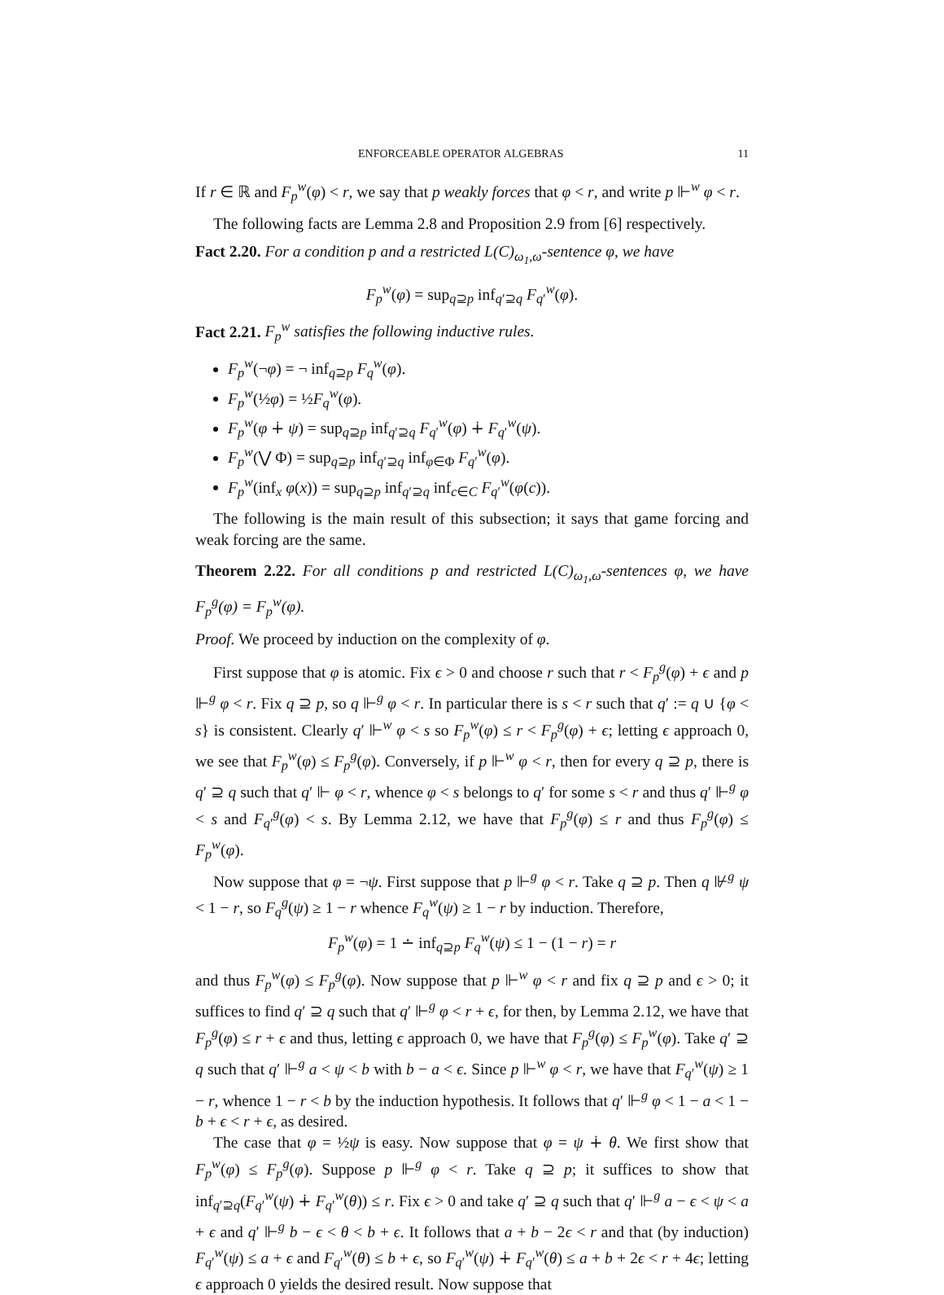ENFORCEABLE OPERATOR ALGEBRAS 11
If r ∈ ℝ and F<sub>p</sub><sup>w</sup>(φ) < r, we say that p weakly forces that φ < r, and write p ⊩<sup>w</sup> φ < r.
The following facts are Lemma 2.8 and Proposition 2.9 from [6] respectively.
Fact 2.20. For a condition p and a restricted L(C)<sub>ω<sub>1</sub>,ω</sub>-sentence φ, we have
F<sub>p</sub><sup>w</sup>(φ) = sup<sub>q⊇p</sub> inf<sub>q′⊇q</sub> F<sub>q′</sub><sup>w</sup>(φ).
Fact 2.21. F<sub>p</sub><sup>w</sup> satisfies the following inductive rules.
F<sub>p</sub><sup>w</sup>(¬φ) = ¬ inf<sub>q⊇p</sub> F<sub>q</sub><sup>w</sup>(φ).
F<sub>p</sub><sup>w</sup>(½φ) = ½F<sub>q</sub><sup>w</sup>(φ).
F<sub>p</sub><sup>w</sup>(φ ∔ ψ) = sup<sub>q⊇p</sub> inf<sub>q′⊇q</sub> F<sub>q′</sub><sup>w</sup>(φ) ∔ F<sub>q′</sub><sup>w</sup>(ψ).
F<sub>p</sub><sup>w</sup>(⋁ Φ) = sup<sub>q⊇p</sub> inf<sub>q′⊇q</sub> inf<sub>φ∈Φ</sub> F<sub>q′</sub><sup>w</sup>(φ).
F<sub>p</sub><sup>w</sup>(inf<sub>x</sub> φ(x)) = sup<sub>q⊇p</sub> inf<sub>q′⊇q</sub> inf<sub>c∈C</sub> F<sub>q′</sub><sup>w</sup>(φ(c)).
The following is the main result of this subsection; it says that game forcing and weak forcing are the same.
Theorem 2.22. For all conditions p and restricted L(C)<sub>ω<sub>1</sub>,ω</sub>-sentences φ, we have F<sub>p</sub><sup>g</sup>(φ) = F<sub>p</sub><sup>w</sup>(φ).
Proof. We proceed by induction on the complexity of φ.
First suppose that φ is atomic. Fix ϵ > 0 and choose r such that r < F<sub>p</sub><sup>g</sup>(φ) + ϵ and p ⊩<sup>g</sup> φ < r. Fix q ⊇ p, so q ⊩<sup>g</sup> φ < r. In particular there is s < r such that q′ := q ∪ {φ < s} is consistent. Clearly q′ ⊩<sup>w</sup> φ < s so F<sub>p</sub><sup>w</sup>(φ) ≤ r < F<sub>p</sub><sup>g</sup>(φ) + ϵ; letting ϵ approach 0, we see that F<sub>p</sub><sup>w</sup>(φ) ≤ F<sub>p</sub><sup>g</sup>(φ). Conversely, if p ⊩<sup>w</sup> φ < r, then for every q ⊇ p, there is q′ ⊇ q such that q′ ⊩ φ < r, whence φ < s belongs to q′ for some s < r and thus q′ ⊩<sup>g</sup> φ < s and F<sub>q′</sub><sup>g</sup>(φ) < s. By Lemma 2.12, we have that F<sub>p</sub><sup>g</sup>(φ) ≤ r and thus F<sub>p</sub><sup>g</sup>(φ) ≤ F<sub>p</sub><sup>w</sup>(φ).
Now suppose that φ = ¬ψ. First suppose that p ⊩<sup>g</sup> φ < r. Take q ⊇ p. Then q ⊮<sup>g</sup> ψ < 1 − r, so F<sub>q</sub><sup>g</sup>(ψ) ≥ 1 − r whence F<sub>q</sub><sup>w</sup>(ψ) ≥ 1 − r by induction. Therefore,
F<sub>p</sub><sup>w</sup>(φ) = 1 ∸ inf<sub>q⊇p</sub> F<sub>q</sub><sup>w</sup>(ψ) ≤ 1 − (1 − r) = r
and thus F<sub>p</sub><sup>w</sup>(φ) ≤ F<sub>p</sub><sup>g</sup>(φ). Now suppose that p ⊩<sup>w</sup> φ < r and fix q ⊇ p and ϵ > 0; it suffices to find q′ ⊇ q such that q′ ⊩<sup>g</sup> φ < r + ϵ, for then, by Lemma 2.12, we have that F<sub>p</sub><sup>g</sup>(φ) ≤ r + ϵ and thus, letting ϵ approach 0, we have that F<sub>p</sub><sup>g</sup>(φ) ≤ F<sub>p</sub><sup>w</sup>(φ). Take q′ ⊇ q such that q′ ⊩<sup>g</sup> a < ψ < b with b − a < ϵ. Since p ⊩<sup>w</sup> φ < r, we have that F<sub>q′</sub><sup>w</sup>(ψ) ≥ 1 − r, whence 1 − r < b by the induction hypothesis. It follows that q′ ⊩<sup>g</sup> φ < 1 − a < 1 − b + ϵ < r + ϵ, as desired.
The case that φ = ½ψ is easy. Now suppose that φ = ψ ∔ θ. We first show that F<sub>p</sub><sup>w</sup>(φ) ≤ F<sub>p</sub><sup>g</sup>(φ). Suppose p ⊩<sup>g</sup> φ < r. Take q ⊇ p; it suffices to show that inf<sub>q′⊇q</sub>(F<sub>q′</sub><sup>w</sup>(ψ) ∔ F<sub>q′</sub><sup>w</sup>(θ)) ≤ r. Fix ϵ > 0 and take q′ ⊇ q such that q′ ⊩<sup>g</sup> a − ϵ < ψ < a + ϵ and q′ ⊩<sup>g</sup> b − ϵ < θ < b + ϵ. It follows that a + b − 2ϵ < r and that (by induction) F<sub>q′</sub><sup>w</sup>(ψ) ≤ a + ϵ and F<sub>q′</sub><sup>w</sup>(θ) ≤ b + ϵ, so F<sub>q′</sub><sup>w</sup>(ψ) ∔ F<sub>q′</sub><sup>w</sup>(θ) ≤ a + b + 2ϵ < r + 4ϵ; letting ϵ approach 0 yields the desired result. Now suppose that